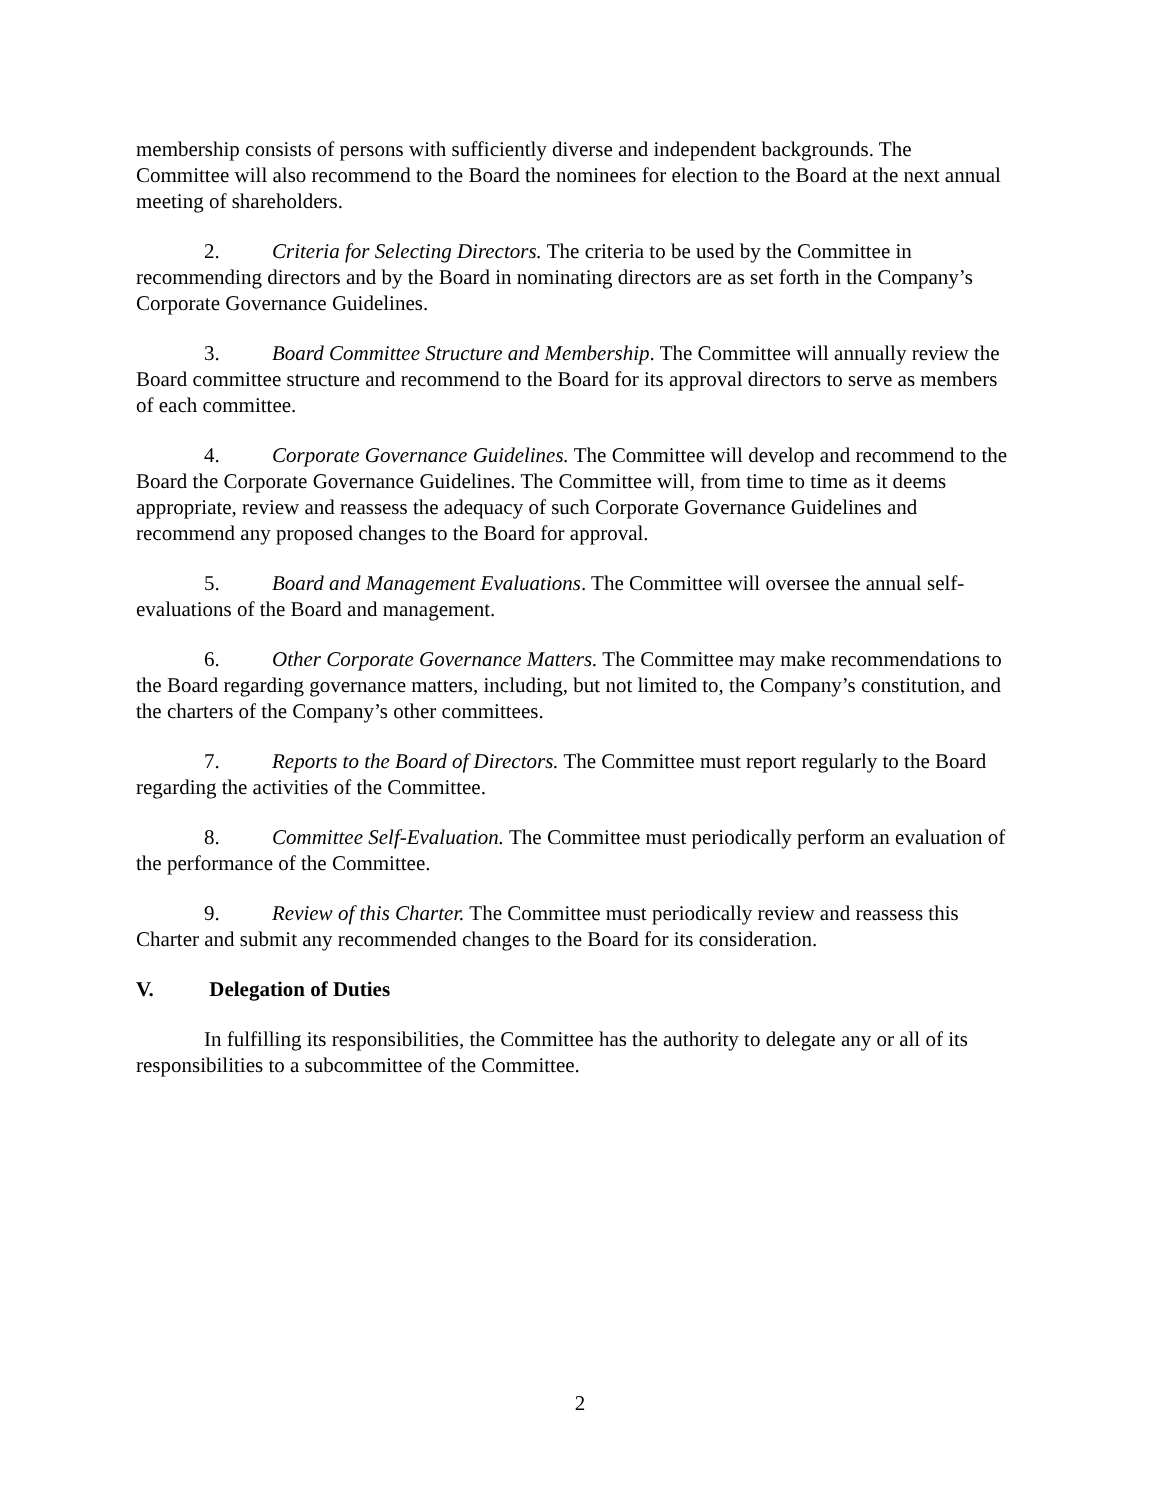membership consists of persons with sufficiently diverse and independent backgrounds. The Committee will also recommend to the Board the nominees for election to the Board at the next annual meeting of shareholders.
2. Criteria for Selecting Directors. The criteria to be used by the Committee in recommending directors and by the Board in nominating directors are as set forth in the Company’s Corporate Governance Guidelines.
3. Board Committee Structure and Membership. The Committee will annually review the Board committee structure and recommend to the Board for its approval directors to serve as members of each committee.
4. Corporate Governance Guidelines. The Committee will develop and recommend to the Board the Corporate Governance Guidelines. The Committee will, from time to time as it deems appropriate, review and reassess the adequacy of such Corporate Governance Guidelines and recommend any proposed changes to the Board for approval.
5. Board and Management Evaluations. The Committee will oversee the annual self-evaluations of the Board and management.
6. Other Corporate Governance Matters. The Committee may make recommendations to the Board regarding governance matters, including, but not limited to, the Company’s constitution, and the charters of the Company’s other committees.
7. Reports to the Board of Directors. The Committee must report regularly to the Board regarding the activities of the Committee.
8. Committee Self-Evaluation. The Committee must periodically perform an evaluation of the performance of the Committee.
9. Review of this Charter. The Committee must periodically review and reassess this Charter and submit any recommended changes to the Board for its consideration.
V. Delegation of Duties
In fulfilling its responsibilities, the Committee has the authority to delegate any or all of its responsibilities to a subcommittee of the Committee.
2